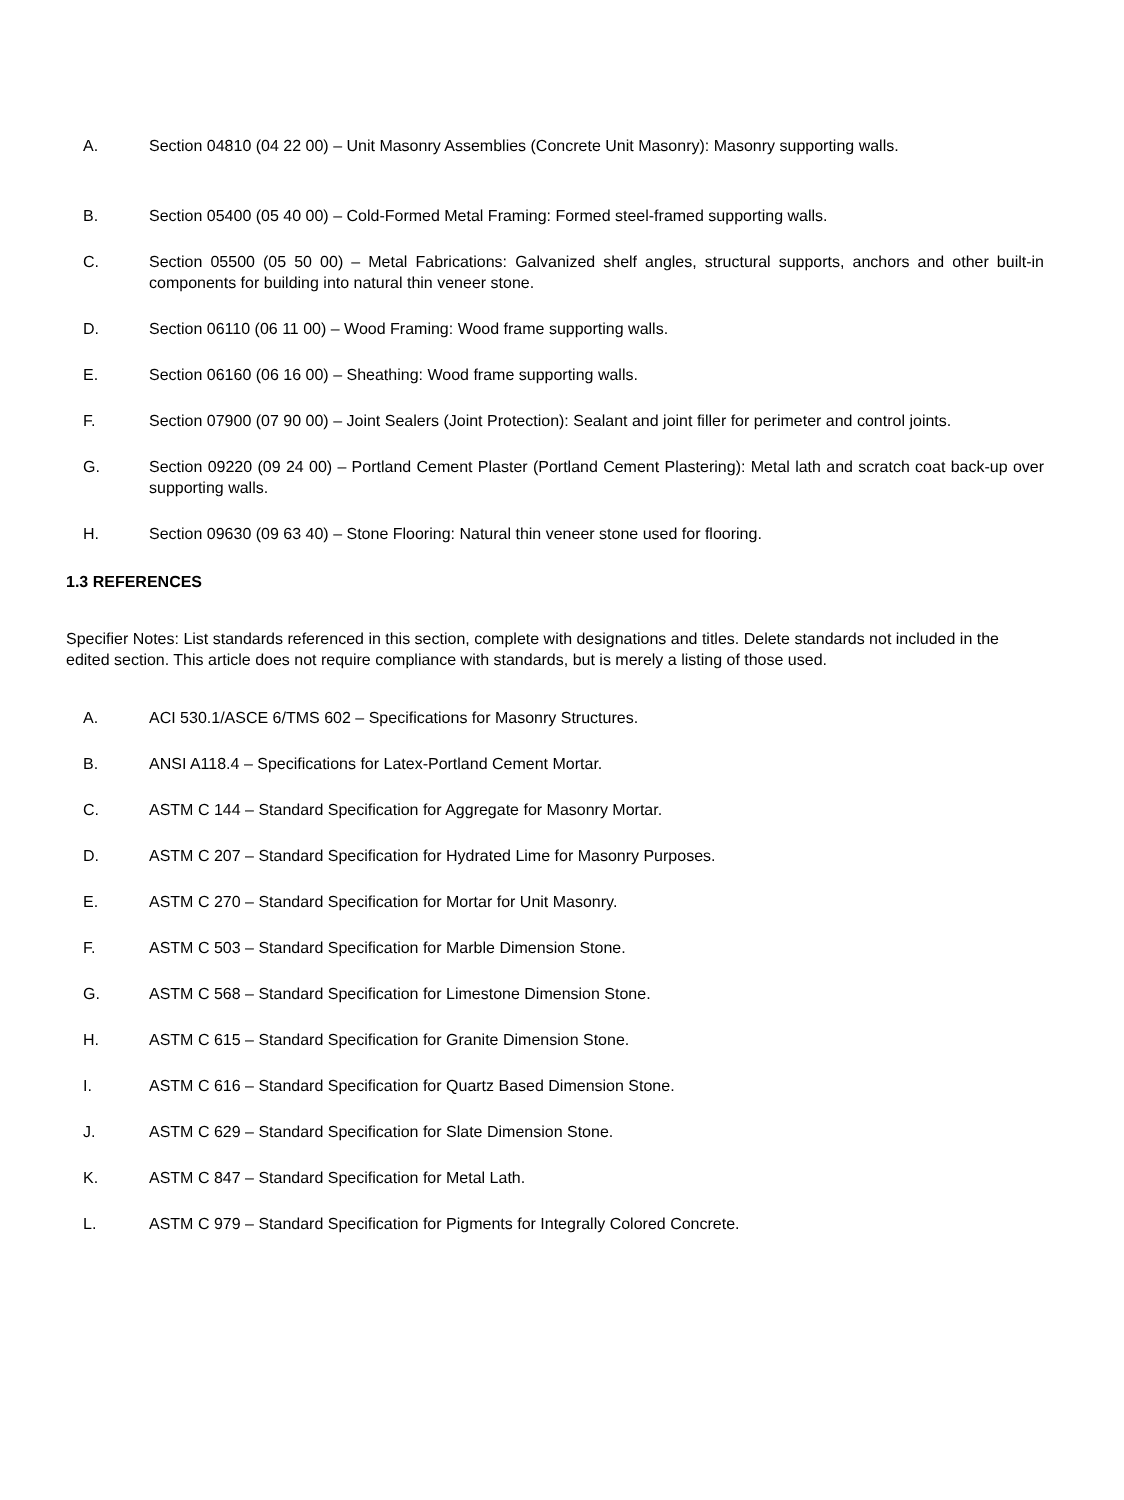A. Section 04810 (04 22 00) – Unit Masonry Assemblies (Concrete Unit Masonry): Masonry supporting walls.
B. Section 05400 (05 40 00) – Cold-Formed Metal Framing: Formed steel-framed supporting walls.
C. Section 05500 (05 50 00) – Metal Fabrications: Galvanized shelf angles, structural supports, anchors and other built-in components for building into natural thin veneer stone.
D. Section 06110 (06 11 00) – Wood Framing: Wood frame supporting walls.
E. Section 06160 (06 16 00) – Sheathing: Wood frame supporting walls.
F. Section 07900 (07 90 00) – Joint Sealers (Joint Protection): Sealant and joint filler for perimeter and control joints.
G. Section 09220 (09 24 00) – Portland Cement Plaster (Portland Cement Plastering): Metal lath and scratch coat back-up over supporting walls.
H. Section 09630 (09 63 40) – Stone Flooring: Natural thin veneer stone used for flooring.
1.3 REFERENCES
Specifier Notes: List standards referenced in this section, complete with designations and titles. Delete standards not included in the edited section. This article does not require compliance with standards, but is merely a listing of those used.
A. ACI 530.1/ASCE 6/TMS 602 – Specifications for Masonry Structures.
B. ANSI A118.4 – Specifications for Latex-Portland Cement Mortar.
C. ASTM C 144 – Standard Specification for Aggregate for Masonry Mortar.
D. ASTM C 207 – Standard Specification for Hydrated Lime for Masonry Purposes.
E. ASTM C 270 – Standard Specification for Mortar for Unit Masonry.
F. ASTM C 503 – Standard Specification for Marble Dimension Stone.
G. ASTM C 568 – Standard Specification for Limestone Dimension Stone.
H. ASTM C 615 – Standard Specification for Granite Dimension Stone.
I. ASTM C 616 – Standard Specification for Quartz Based Dimension Stone.
J. ASTM C 629 – Standard Specification for Slate Dimension Stone.
K. ASTM C 847 – Standard Specification for Metal Lath.
L. ASTM C 979 – Standard Specification for Pigments for Integrally Colored Concrete.